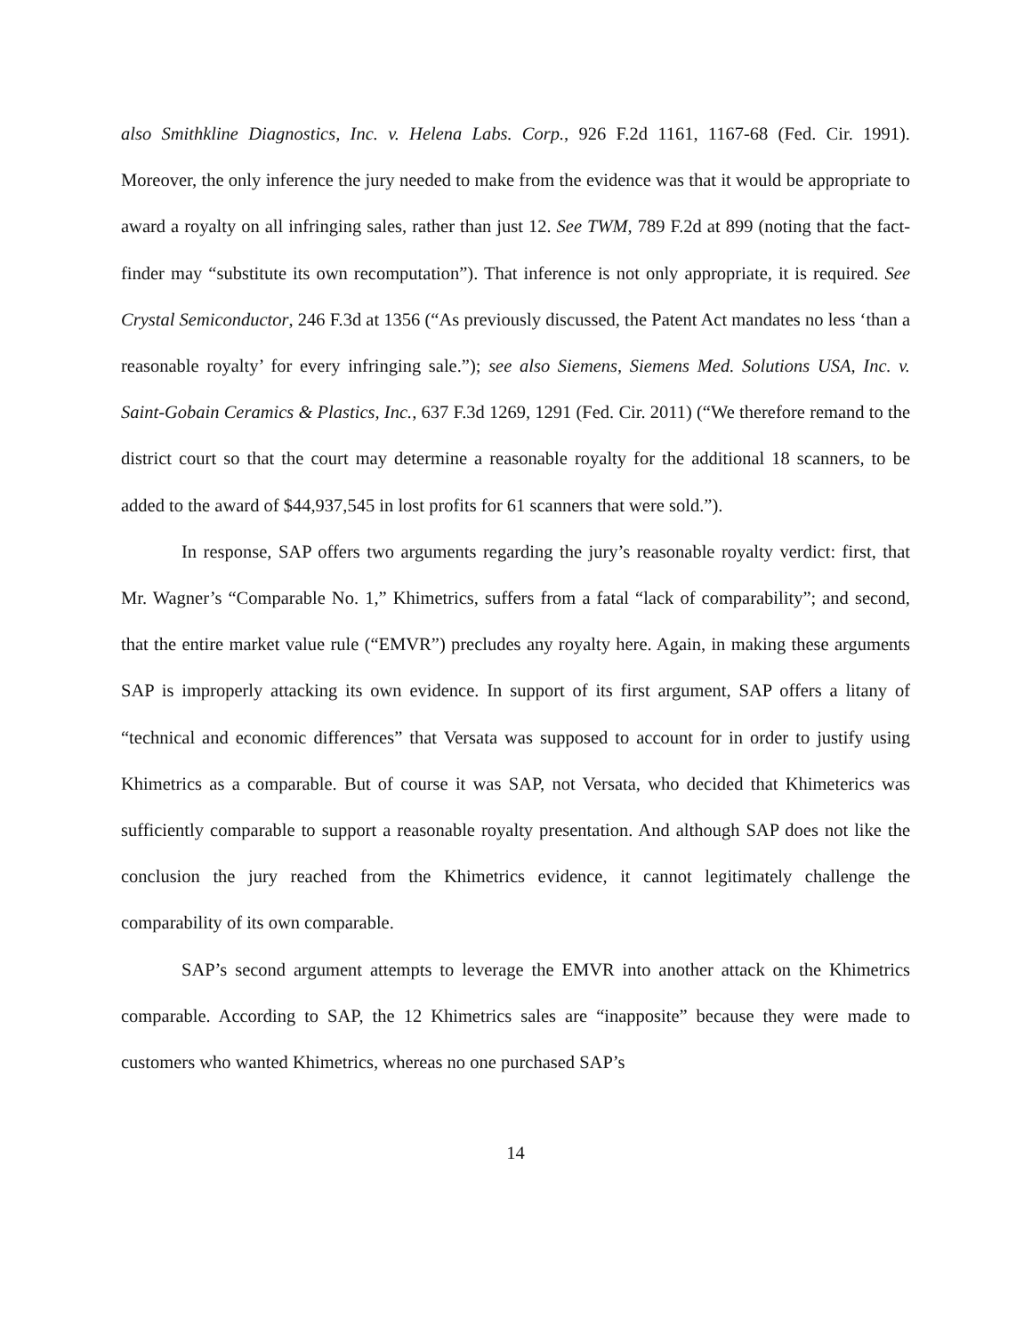also Smithkline Diagnostics, Inc. v. Helena Labs. Corp., 926 F.2d 1161, 1167-68 (Fed. Cir. 1991). Moreover, the only inference the jury needed to make from the evidence was that it would be appropriate to award a royalty on all infringing sales, rather than just 12. See TWM, 789 F.2d at 899 (noting that the fact-finder may “substitute its own recomputation”). That inference is not only appropriate, it is required. See Crystal Semiconductor, 246 F.3d at 1356 (“As previously discussed, the Patent Act mandates no less ‘than a reasonable royalty’ for every infringing sale.”); see also Siemens, Siemens Med. Solutions USA, Inc. v. Saint-Gobain Ceramics & Plastics, Inc., 637 F.3d 1269, 1291 (Fed. Cir. 2011) (“We therefore remand to the district court so that the court may determine a reasonable royalty for the additional 18 scanners, to be added to the award of $44,937,545 in lost profits for 61 scanners that were sold.”).
In response, SAP offers two arguments regarding the jury’s reasonable royalty verdict: first, that Mr. Wagner’s “Comparable No. 1,” Khimetrics, suffers from a fatal “lack of comparability”; and second, that the entire market value rule (“EMVR”) precludes any royalty here. Again, in making these arguments SAP is improperly attacking its own evidence. In support of its first argument, SAP offers a litany of “technical and economic differences” that Versata was supposed to account for in order to justify using Khimetrics as a comparable. But of course it was SAP, not Versata, who decided that Khimeterics was sufficiently comparable to support a reasonable royalty presentation. And although SAP does not like the conclusion the jury reached from the Khimetrics evidence, it cannot legitimately challenge the comparability of its own comparable.
SAP’s second argument attempts to leverage the EMVR into another attack on the Khimetrics comparable. According to SAP, the 12 Khimetrics sales are “inapposite” because they were made to customers who wanted Khimetrics, whereas no one purchased SAP’s
14